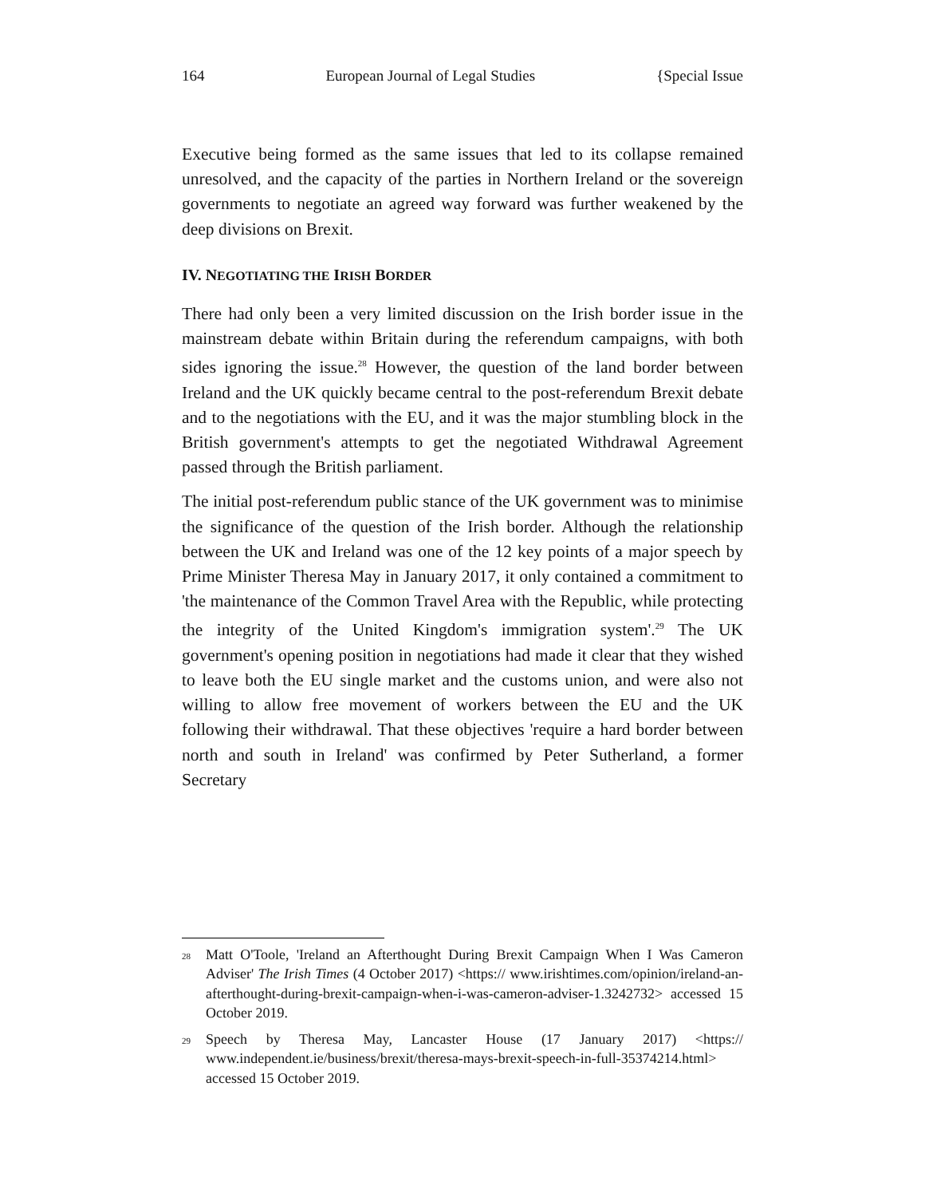164 European Journal of Legal Studies {Special Issue
Executive being formed as the same issues that led to its collapse remained unresolved, and the capacity of the parties in Northern Ireland or the sovereign governments to negotiate an agreed way forward was further weakened by the deep divisions on Brexit.
IV. NEGOTIATING THE IRISH BORDER
There had only been a very limited discussion on the Irish border issue in the mainstream debate within Britain during the referendum campaigns, with both sides ignoring the issue.<sup>28</sup> However, the question of the land border between Ireland and the UK quickly became central to the post-referendum Brexit debate and to the negotiations with the EU, and it was the major stumbling block in the British government's attempts to get the negotiated Withdrawal Agreement passed through the British parliament.
The initial post-referendum public stance of the UK government was to minimise the significance of the question of the Irish border. Although the relationship between the UK and Ireland was one of the 12 key points of a major speech by Prime Minister Theresa May in January 2017, it only contained a commitment to 'the maintenance of the Common Travel Area with the Republic, while protecting the integrity of the United Kingdom's immigration system'.<sup>29</sup> The UK government's opening position in negotiations had made it clear that they wished to leave both the EU single market and the customs union, and were also not willing to allow free movement of workers between the EU and the UK following their withdrawal. That these objectives 'require a hard border between north and south in Ireland' was confirmed by Peter Sutherland, a former Secretary
28 Matt O'Toole, 'Ireland an Afterthought During Brexit Campaign When I Was Cameron Adviser' The Irish Times (4 October 2017) <https:// www.irishtimes.com/opinion/ireland-an-afterthought-during-brexit-campaign-when-i-was-cameron-adviser-1.3242732> accessed 15 October 2019.
29 Speech by Theresa May, Lancaster House (17 January 2017) <https:// www.independent.ie/business/brexit/theresa-mays-brexit-speech-in-full-35374214.html> accessed 15 October 2019.